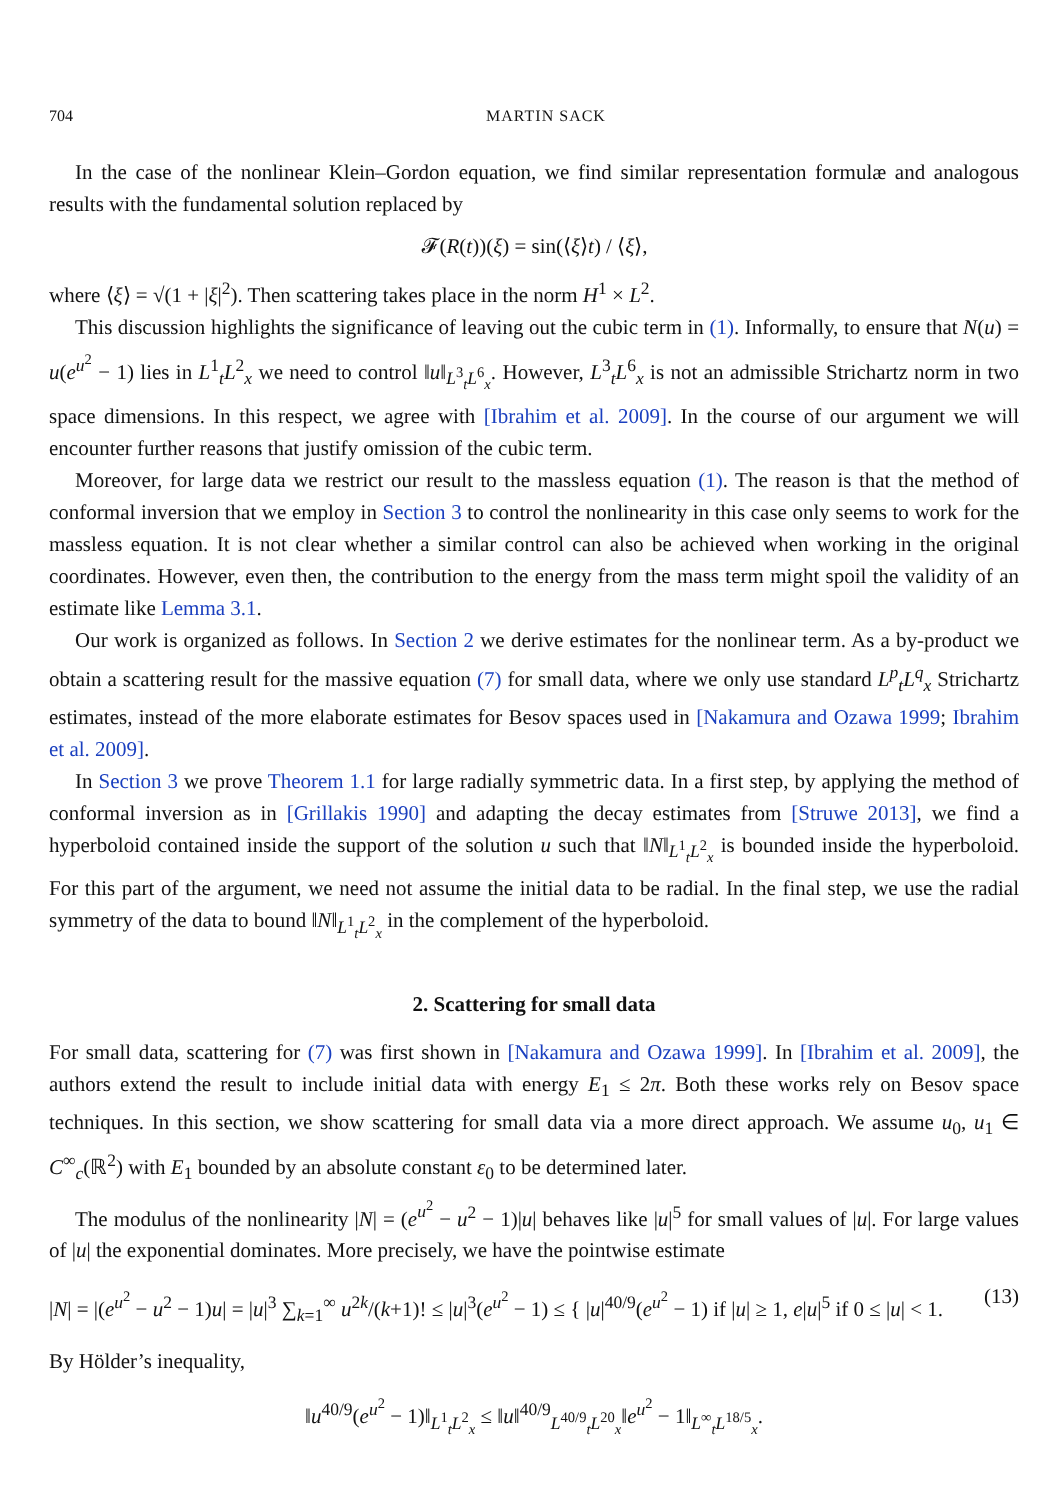704 MARTIN SACK
In the case of the nonlinear Klein–Gordon equation, we find similar representation formulæ and analogous results with the fundamental solution replaced by
𝓕(R(t))(ξ) = sin(⟨ξ⟩t) / ⟨ξ⟩,
where ⟨ξ⟩ = √(1 + |ξ|<sup>2</sup>). Then scattering takes place in the norm H<sup>1</sup> × L<sup>2</sup>.
This discussion highlights the significance of leaving out the cubic term in (1). Informally, to ensure that N(u) = u(e<sup>u<sup>2</sup></sup> − 1) lies in L<sup>1</sup><sub>t</sub>L<sup>2</sup><sub>x</sub> we need to control ‖u‖<sub>L<sup>3</sup><sub>t</sub>L<sup>6</sup><sub>x</sub></sub>. However, L<sup>3</sup><sub>t</sub>L<sup>6</sup><sub>x</sub> is not an admissible Strichartz norm in two space dimensions. In this respect, we agree with [Ibrahim et al. 2009]. In the course of our argument we will encounter further reasons that justify omission of the cubic term.
Moreover, for large data we restrict our result to the massless equation (1). The reason is that the method of conformal inversion that we employ in Section 3 to control the nonlinearity in this case only seems to work for the massless equation. It is not clear whether a similar control can also be achieved when working in the original coordinates. However, even then, the contribution to the energy from the mass term might spoil the validity of an estimate like Lemma 3.1.
Our work is organized as follows. In Section 2 we derive estimates for the nonlinear term. As a by-product we obtain a scattering result for the massive equation (7) for small data, where we only use standard L<sup>p</sup><sub>t</sub>L<sup>q</sup><sub>x</sub> Strichartz estimates, instead of the more elaborate estimates for Besov spaces used in [Nakamura and Ozawa 1999; Ibrahim et al. 2009].
In Section 3 we prove Theorem 1.1 for large radially symmetric data. In a first step, by applying the method of conformal inversion as in [Grillakis 1990] and adapting the decay estimates from [Struwe 2013], we find a hyperboloid contained inside the support of the solution u such that ‖N‖<sub>L<sup>1</sup><sub>t</sub>L<sup>2</sup><sub>x</sub></sub> is bounded inside the hyperboloid. For this part of the argument, we need not assume the initial data to be radial. In the final step, we use the radial symmetry of the data to bound ‖N‖<sub>L<sup>1</sup><sub>t</sub>L<sup>2</sup><sub>x</sub></sub> in the complement of the hyperboloid.
2. Scattering for small data
For small data, scattering for (7) was first shown in [Nakamura and Ozawa 1999]. In [Ibrahim et al. 2009], the authors extend the result to include initial data with energy E<sub>1</sub> ≤ 2π. Both these works rely on Besov space techniques. In this section, we show scattering for small data via a more direct approach. We assume u<sub>0</sub>, u<sub>1</sub> ∈ C<sup>∞</sup><sub>c</sub>(ℝ<sup>2</sup>) with E<sub>1</sub> bounded by an absolute constant ε<sub>0</sub> to be determined later.
The modulus of the nonlinearity |N| = (e<sup>u<sup>2</sup></sup> − u<sup>2</sup> − 1)|u| behaves like |u|<sup>5</sup> for small values of |u|. For large values of |u| the exponential dominates. More precisely, we have the pointwise estimate
|N| = |(e<sup>u<sup>2</sup></sup> − u<sup>2</sup> − 1)u| = |u|<sup>3</sup> ∑<sub>k=1</sub><sup>∞</sup> u<sup>2k</sup>/(k+1)! ≤ |u|<sup>3</sup>(e<sup>u<sup>2</sup></sup> − 1) ≤ { |u|<sup>40/9</sup>(e<sup>u<sup>2</sup></sup> − 1) if |u| ≥ 1, e|u|<sup>5</sup> if 0 ≤ |u| < 1. (13)
By Hölder’s inequality,
‖u<sup>40/9</sup>(e<sup>u<sup>2</sup></sup> − 1)‖<sub>L<sup>1</sup><sub>t</sub>L<sup>2</sup><sub>x</sub></sub> ≤ ‖u‖<sup>40/9</sup><sub>L<sup>40/9</sup><sub>t</sub>L<sup>20</sup><sub>x</sub></sub>‖e<sup>u<sup>2</sup></sup> − 1‖<sub>L<sup>∞</sup><sub>t</sub>L<sup>18/5</sup><sub>x</sub></sub>.